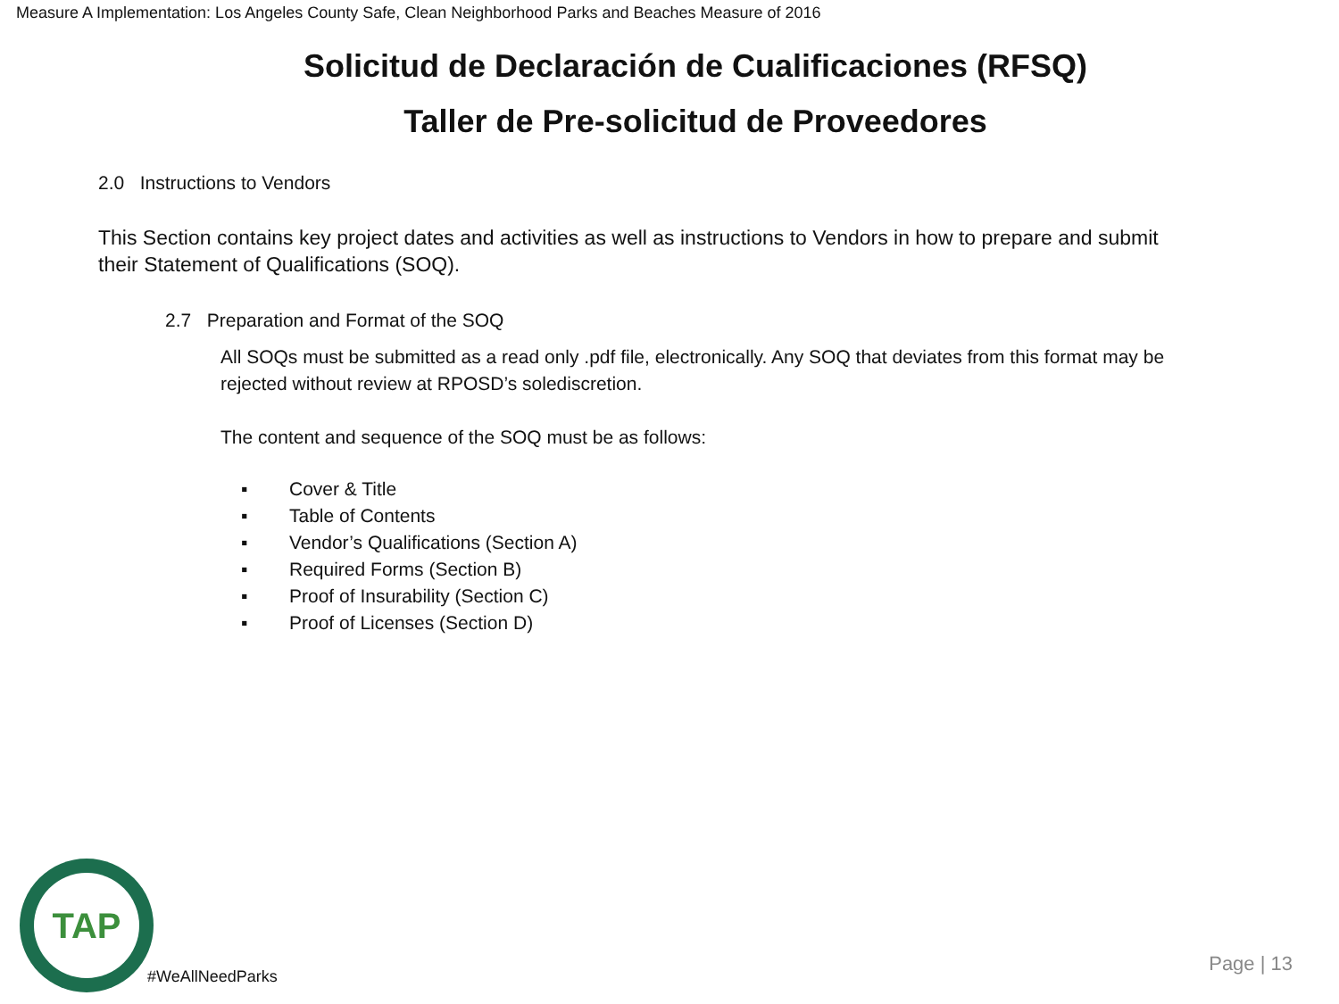Measure A Implementation: Los Angeles County Safe, Clean Neighborhood Parks and Beaches Measure of 2016
Solicitud de Declaración de Cualificaciones (RFSQ)
Taller de Pre-solicitud de Proveedores
2.0 Instructions to Vendors
This Section contains key project dates and activities as well as instructions to Vendors in how to prepare and submit their Statement of Qualifications (SOQ).
2.7 Preparation and Format of the SOQ
All SOQs must be submitted as a read only .pdf file, electronically. Any SOQ that deviates from this format may be rejected without review at RPOSD’s solediscretion.
The content and sequence of the SOQ must be as follows:
▪ Cover & Title
▪ Table of Contents
▪ Vendor’s Qualifications (Section A)
▪ Required Forms (Section B)
▪ Proof of Insurability (Section C)
▪ Proof of Licenses (Section D)
TAP
#WeAllNeedParks
Page | 13